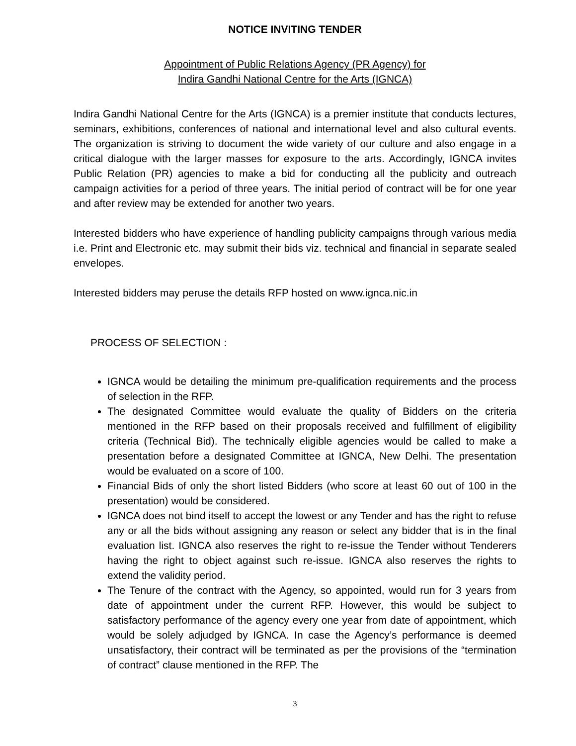NOTICE INVITING TENDER
Appointment of Public Relations Agency (PR Agency) for
Indira Gandhi National Centre for the Arts (IGNCA)
Indira Gandhi National Centre for the Arts (IGNCA) is a premier institute that conducts lectures, seminars, exhibitions, conferences of national and international level and also cultural events. The organization is striving to document the wide variety of our culture and also engage in a critical dialogue with the larger masses for exposure to the arts. Accordingly, IGNCA invites Public Relation (PR) agencies to make a bid for conducting all the publicity and outreach campaign activities for a period of three years. The initial period of contract will be for one year and after review may be extended for another two years.
Interested bidders who have experience of handling publicity campaigns through various media i.e. Print and Electronic etc. may submit their bids viz. technical and financial in separate sealed envelopes.
Interested bidders may peruse the details RFP hosted on www.ignca.nic.in
PROCESS OF SELECTION :
IGNCA would be detailing the minimum pre-qualification requirements and the process of selection in the RFP.
The designated Committee would evaluate the quality of Bidders on the criteria mentioned in the RFP based on their proposals received and fulfillment of eligibility criteria (Technical Bid). The technically eligible agencies would be called to make a presentation before a designated Committee at IGNCA, New Delhi. The presentation would be evaluated on a score of 100.
Financial Bids of only the short listed Bidders (who score at least 60 out of 100 in the presentation) would be considered.
IGNCA does not bind itself to accept the lowest or any Tender and has the right to refuse any or all the bids without assigning any reason or select any bidder that is in the final evaluation list. IGNCA also reserves the right to re-issue the Tender without Tenderers having the right to object against such re-issue. IGNCA also reserves the rights to extend the validity period.
The Tenure of the contract with the Agency, so appointed, would run for 3 years from date of appointment under the current RFP. However, this would be subject to satisfactory performance of the agency every one year from date of appointment, which would be solely adjudged by IGNCA. In case the Agency’s performance is deemed unsatisfactory, their contract will be terminated as per the provisions of the “termination of contract” clause mentioned in the RFP. The
3